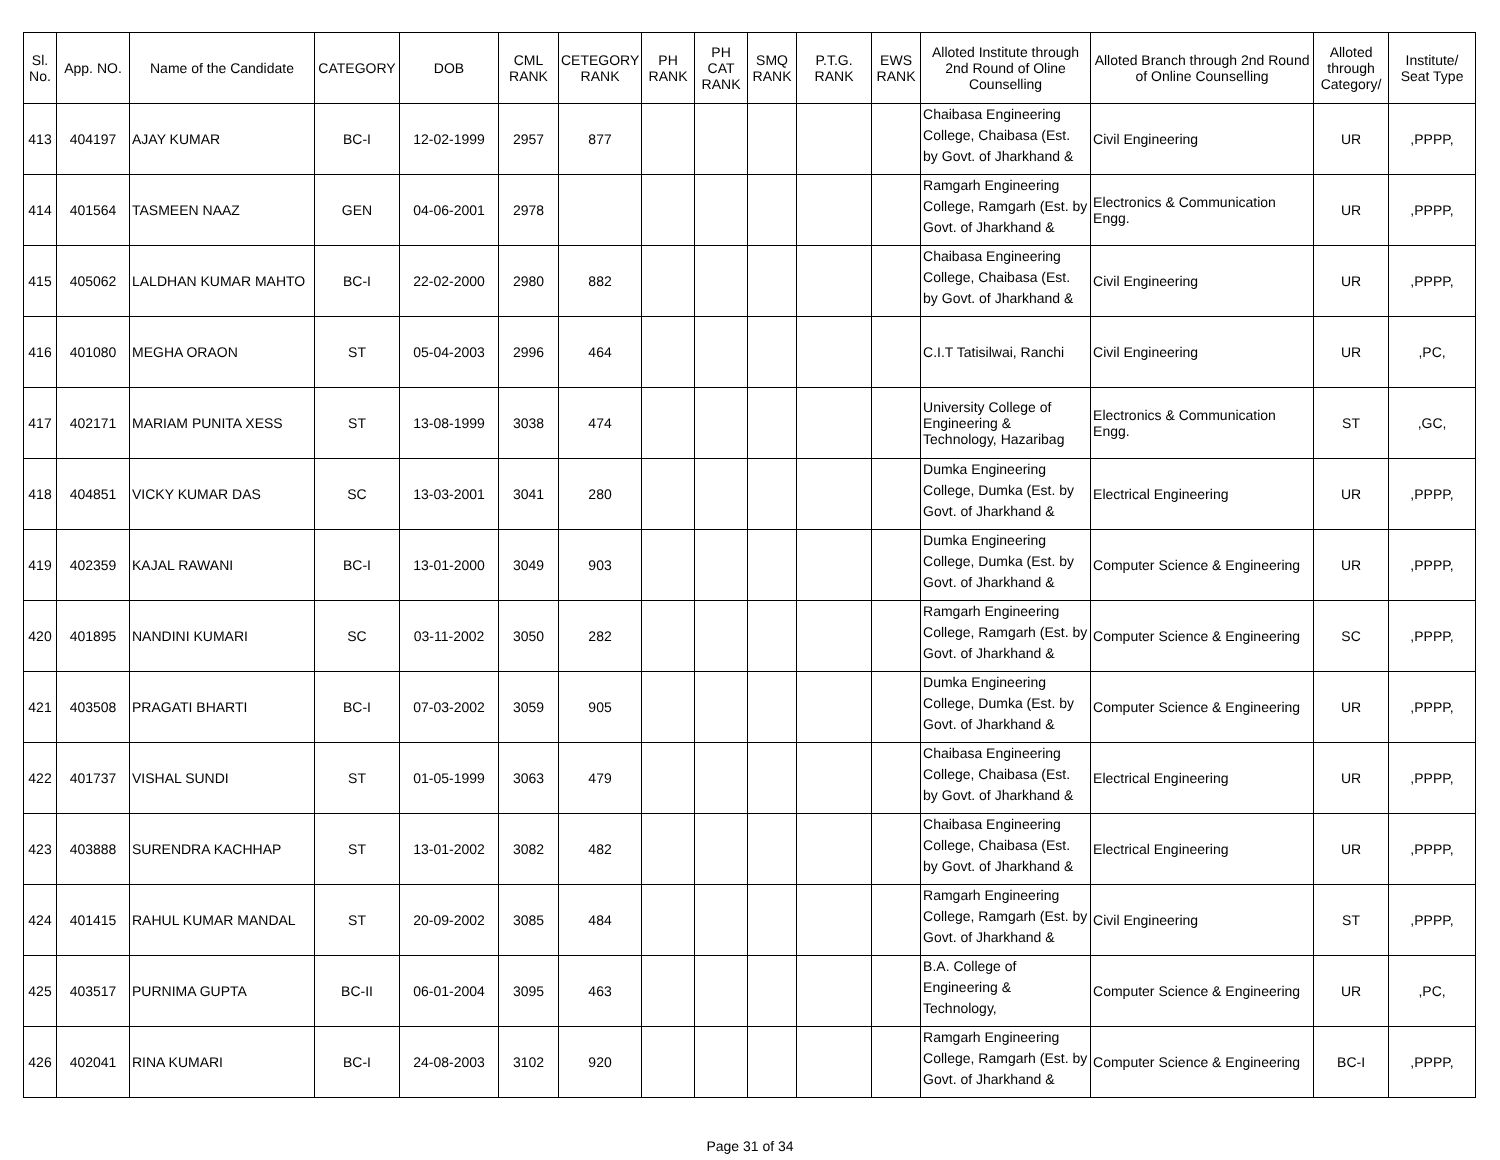| Sl. No. | App. NO. | Name of the Candidate | CATEGORY | DOB | CML RANK | CETEGORY RANK | PH RANK | PH CAT RANK | SMQ RANK | P.T.G. RANK | EWS RANK | Alloted Institute through 2nd Round of Oline Counselling | Alloted Branch through 2nd Round of Online Counselling | Alloted through Category/ | Institute/ Seat Type |
| --- | --- | --- | --- | --- | --- | --- | --- | --- | --- | --- | --- | --- | --- | --- | --- |
| 413 | 404197 | AJAY KUMAR | BC-I | 12-02-1999 | 2957 | 877 | | | | | | Chaibasa Engineering College, Chaibasa (Est. by Govt. of Jharkhand & | Civil Engineering | UR | ,PPPP, |
| 414 | 401564 | TASMEEN NAAZ | GEN | 04-06-2001 | 2978 | | | | | | | Ramgarh Engineering College, Ramgarh (Est. by Govt. of Jharkhand & | Electronics & Communication Engg. | UR | ,PPPP, |
| 415 | 405062 | LALDHAN KUMAR MAHTO | BC-I | 22-02-2000 | 2980 | 882 | | | | | | Chaibasa Engineering College, Chaibasa (Est. by Govt. of Jharkhand & | Civil Engineering | UR | ,PPPP, |
| 416 | 401080 | MEGHA ORAON | ST | 05-04-2003 | 2996 | 464 | | | | | | C.I.T Tatisilwai, Ranchi | Civil Engineering | UR | ,PC, |
| 417 | 402171 | MARIAM PUNITA XESS | ST | 13-08-1999 | 3038 | 474 | | | | | | University College of Engineering & Technology, Hazaribag | Electronics & Communication Engg. | ST | ,GC, |
| 418 | 404851 | VICKY KUMAR DAS | SC | 13-03-2001 | 3041 | 280 | | | | | | Dumka Engineering College, Dumka (Est. by Govt. of Jharkhand & | Electrical Engineering | UR | ,PPPP, |
| 419 | 402359 | KAJAL RAWANI | BC-I | 13-01-2000 | 3049 | 903 | | | | | | Dumka Engineering College, Dumka (Est. by Govt. of Jharkhand & | Computer Science & Engineering | UR | ,PPPP, |
| 420 | 401895 | NANDINI KUMARI | SC | 03-11-2002 | 3050 | 282 | | | | | | Ramgarh Engineering College, Ramgarh (Est. by Govt. of Jharkhand & | Computer Science & Engineering | SC | ,PPPP, |
| 421 | 403508 | PRAGATI BHARTI | BC-I | 07-03-2002 | 3059 | 905 | | | | | | Dumka Engineering College, Dumka (Est. by Govt. of Jharkhand & | Computer Science & Engineering | UR | ,PPPP, |
| 422 | 401737 | VISHAL SUNDI | ST | 01-05-1999 | 3063 | 479 | | | | | | Chaibasa Engineering College, Chaibasa (Est. by Govt. of Jharkhand & | Electrical Engineering | UR | ,PPPP, |
| 423 | 403888 | SURENDRA KACHHAP | ST | 13-01-2002 | 3082 | 482 | | | | | | Chaibasa Engineering College, Chaibasa (Est. by Govt. of Jharkhand & | Electrical Engineering | UR | ,PPPP, |
| 424 | 401415 | RAHUL KUMAR MANDAL | ST | 20-09-2002 | 3085 | 484 | | | | | | Ramgarh Engineering College, Ramgarh (Est. by Govt. of Jharkhand & | Civil Engineering | ST | ,PPPP, |
| 425 | 403517 | PURNIMA GUPTA | BC-II | 06-01-2004 | 3095 | 463 | | | | | | B.A. College of Engineering & Technology, | Computer Science & Engineering | UR | ,PC, |
| 426 | 402041 | RINA KUMARI | BC-I | 24-08-2003 | 3102 | 920 | | | | | | Ramgarh Engineering College, Ramgarh (Est. by Govt. of Jharkhand & | Computer Science & Engineering | BC-I | ,PPPP, |
Page 31 of 34